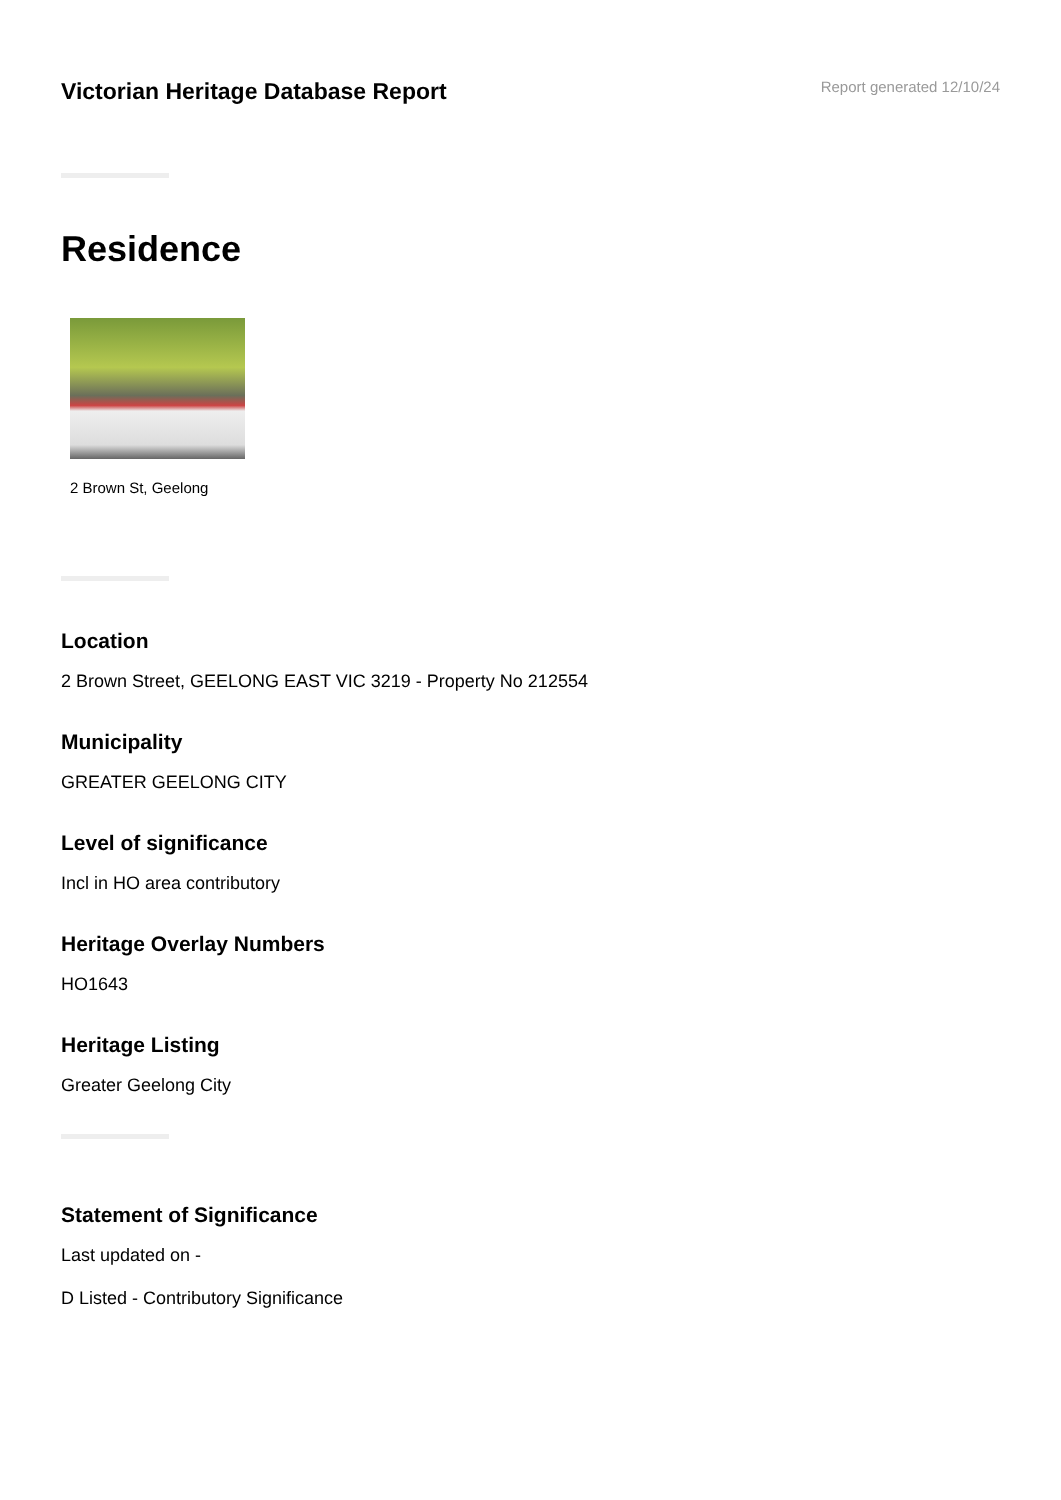Victorian Heritage Database Report
Report generated 12/10/24
Residence
2 Brown St, Geelong
Location
2 Brown Street, GEELONG EAST VIC 3219 - Property No 212554
Municipality
GREATER GEELONG CITY
Level of significance
Incl in HO area contributory
Heritage Overlay Numbers
HO1643
Heritage Listing
Greater Geelong City
Statement of Significance
Last updated on -
D Listed - Contributory Significance